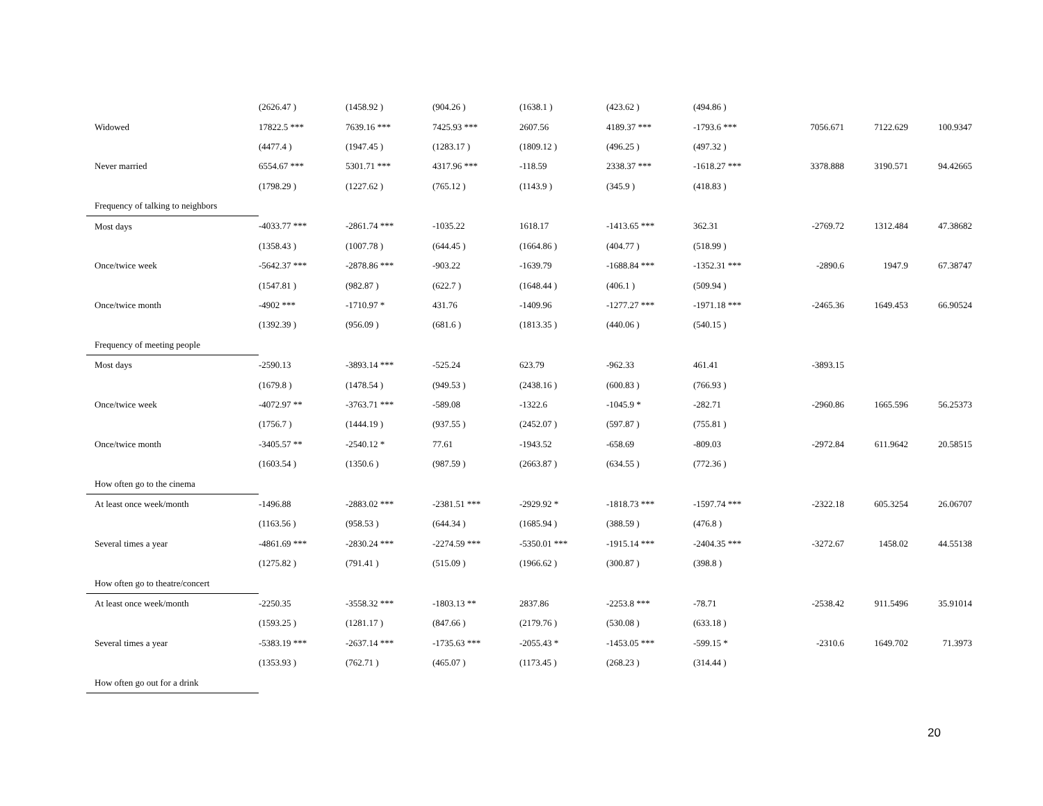| | (2626.47 ) | (1458.92 ) | (904.26 ) | (1638.1 ) | (423.62 ) | (494.86 ) | | | |
| Widowed | 17822.5 *** | 7639.16 *** | 7425.93 *** | 2607.56 | 4189.37 *** | -1793.6 *** | 7056.671 | 7122.629 | 100.9347 |
| | (4477.4 ) | (1947.45 ) | (1283.17 ) | (1809.12 ) | (496.25 ) | (497.32 ) | | | |
| Never married | 6554.67 *** | 5301.71 *** | 4317.96 *** | -118.59 | 2338.37 *** | -1618.27 *** | 3378.888 | 3190.571 | 94.42665 |
| | (1798.29 ) | (1227.62 ) | (765.12 ) | (1143.9 ) | (345.9 ) | (418.83 ) | | | |
| Frequency of talking to neighbors | | | | | | | | | |
| Most days | -4033.77 *** | -2861.74 *** | -1035.22 | 1618.17 | -1413.65 *** | 362.31 | -2769.72 | 1312.484 | 47.38682 |
| | (1358.43 ) | (1007.78 ) | (644.45 ) | (1664.86 ) | (404.77 ) | (518.99 ) | | | |
| Once/twice week | -5642.37 *** | -2878.86 *** | -903.22 | -1639.79 | -1688.84 *** | -1352.31 *** | -2890.6 | 1947.9 | 67.38747 |
| | (1547.81 ) | (982.87 ) | (622.7 ) | (1648.44 ) | (406.1 ) | (509.94 ) | | | |
| Once/twice month | -4902 *** | -1710.97 * | 431.76 | -1409.96 | -1277.27 *** | -1971.18 *** | -2465.36 | 1649.453 | 66.90524 |
| | (1392.39 ) | (956.09 ) | (681.6 ) | (1813.35 ) | (440.06 ) | (540.15 ) | | | |
| Frequency of meeting people | | | | | | | | | |
| Most days | -2590.13 | -3893.14 *** | -525.24 | 623.79 | -962.33 | 461.41 | -3893.15 | | |
| | (1679.8 ) | (1478.54 ) | (949.53 ) | (2438.16 ) | (600.83 ) | (766.93 ) | | | |
| Once/twice week | -4072.97 ** | -3763.71 *** | -589.08 | -1322.6 | -1045.9 * | -282.71 | -2960.86 | 1665.596 | 56.25373 |
| | (1756.7 ) | (1444.19 ) | (937.55 ) | (2452.07 ) | (597.87 ) | (755.81 ) | | | |
| Once/twice month | -3405.57 ** | -2540.12 * | 77.61 | -1943.52 | -658.69 | -809.03 | -2972.84 | 611.9642 | 20.58515 |
| | (1603.54 ) | (1350.6 ) | (987.59 ) | (2663.87 ) | (634.55 ) | (772.36 ) | | | |
| How often go to the cinema | | | | | | | | | |
| At least once week/month | -1496.88 | -2883.02 *** | -2381.51 *** | -2929.92 * | -1818.73 *** | -1597.74 *** | -2322.18 | 605.3254 | 26.06707 |
| | (1163.56 ) | (958.53 ) | (644.34 ) | (1685.94 ) | (388.59 ) | (476.8 ) | | | |
| Several times a year | -4861.69 *** | -2830.24 *** | -2274.59 *** | -5350.01 *** | -1915.14 *** | -2404.35 *** | -3272.67 | 1458.02 | 44.55138 |
| | (1275.82 ) | (791.41 ) | (515.09 ) | (1966.62 ) | (300.87 ) | (398.8 ) | | | |
| How often go to theatre/concert | | | | | | | | | |
| At least once week/month | -2250.35 | -3558.32 *** | -1803.13 ** | 2837.86 | -2253.8 *** | -78.71 | -2538.42 | 911.5496 | 35.91014 |
| | (1593.25 ) | (1281.17 ) | (847.66 ) | (2179.76 ) | (530.08 ) | (633.18 ) | | | |
| Several times a year | -5383.19 *** | -2637.14 *** | -1735.63 *** | -2055.43 * | -1453.05 *** | -599.15 * | -2310.6 | 1649.702 | 71.3973 |
| | (1353.93 ) | (762.71 ) | (465.07 ) | (1173.45 ) | (268.23 ) | (314.44 ) | | | |
| How often go out for a drink | | | | | | | | | |
20